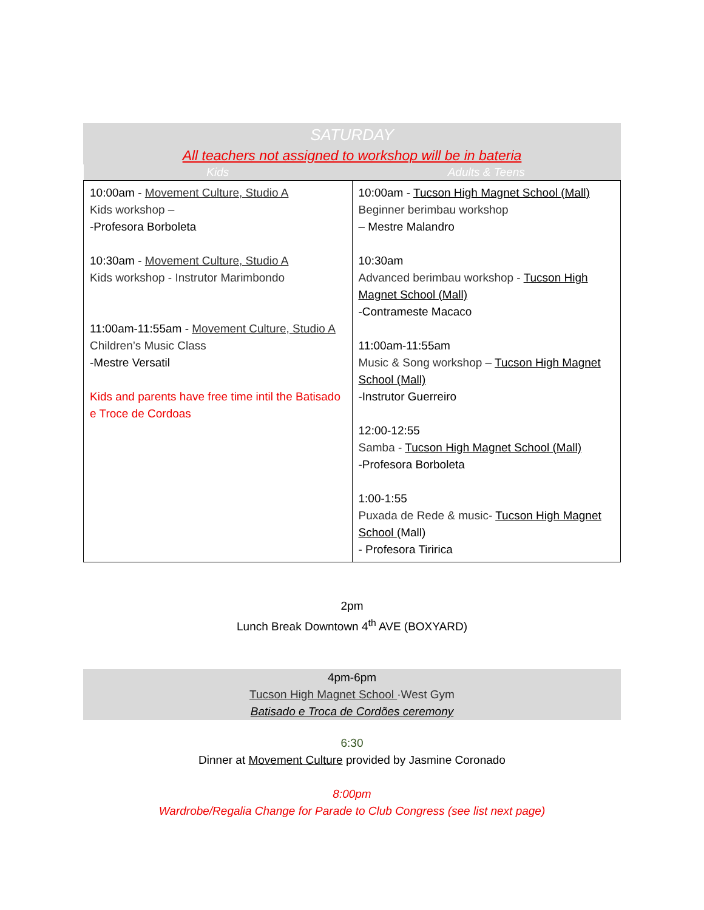SATURDAY
All teachers not assigned to workshop will be in bateria
| Kids | Adults & Teens |
| --- | --- |
| 10:00am - Movement Culture, Studio A Kids workshop – -Profesora Borboleta 10:30am - Movement Culture, Studio A Kids workshop - Instrutor Marimbondo 11:00am-11:55am - Movement Culture, Studio A Children’s Music Class -Mestre Versatil Kids and parents have free time intil the Batisado e Troce de Cordoas | 10:00am - Tucson High Magnet School (Mall) Beginner berimbau workshop – Mestre Malandro 10:30am Advanced berimbau workshop - Tucson High Magnet School (Mall) -Contrameste Macaco 11:00am-11:55am Music & Song workshop – Tucson High Magnet School (Mall) -Instrutor Guerreiro 12:00-12:55 Samba - Tucson High Magnet School (Mall) -Profesora Borboleta 1:00-1:55 Puxada de Rede & music- Tucson High Magnet School (Mall) - Profesora Tiririca |
2pm
Lunch Break Downtown 4<sup>th</sup> AVE (BOXYARD)
4pm-6pm
Tucson High Magnet School ·West Gym
Batisado e Troca de Cordões ceremony
6:30
Dinner at Movement Culture provided by Jasmine Coronado
8:00pm
Wardrobe/Regalia Change for Parade to Club Congress (see list next page)